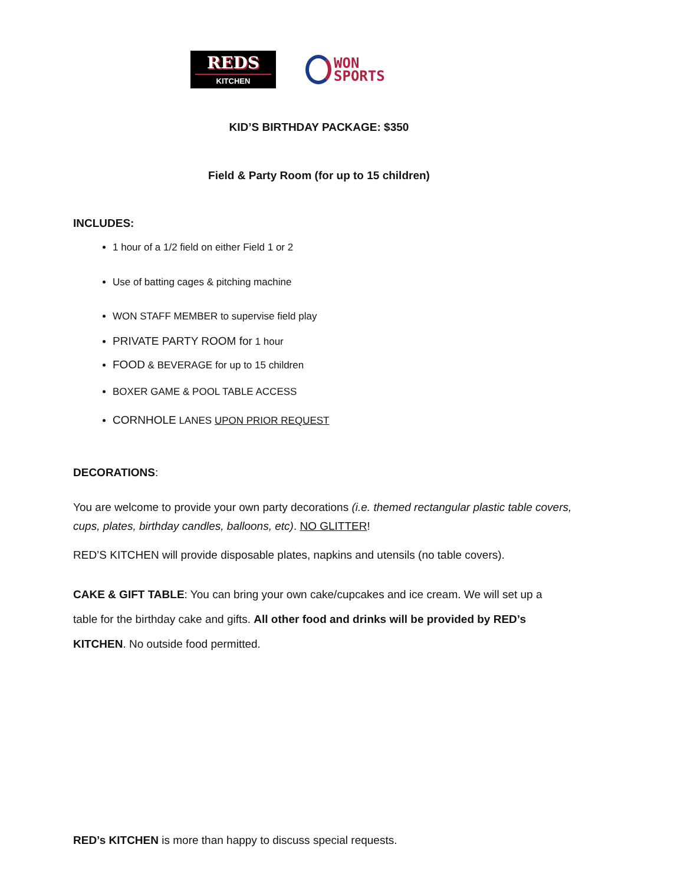REDS
KITCHEN
WON
SPORTS
KID’S BIRTHDAY PACKAGE: $350
Field & Party Room (for up to 15 children)
INCLUDES:
1 hour of a 1/2 field on either Field 1 or 2
Use of batting cages & pitching machine
WON STAFF MEMBER to supervise field play
PRIVATE PARTY ROOM for 1 hour
FOOD & BEVERAGE for up to 15 children
BOXER GAME & POOL TABLE ACCESS
CORNHOLE LANES UPON PRIOR REQUEST
DECORATIONS:
You are welcome to provide your own party decorations (i.e. themed rectangular plastic table covers, cups, plates, birthday candles, balloons, etc). NO GLITTER!
RED’S KITCHEN will provide disposable plates, napkins and utensils (no table covers).
CAKE & GIFT TABLE: You can bring your own cake/cupcakes and ice cream. We will set up a table for the birthday cake and gifts. All other food and drinks will be provided by RED’s KITCHEN. No outside food permitted.
RED’s KITCHEN is more than happy to discuss special requests.